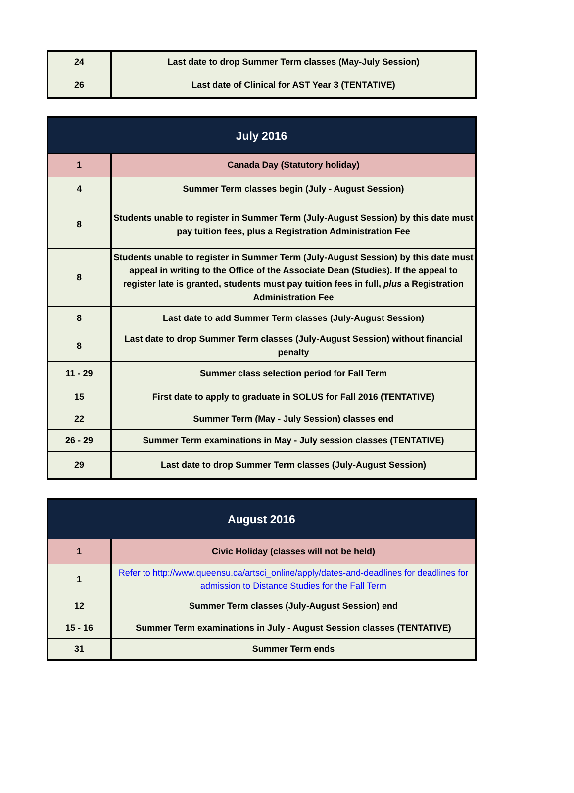| 24 | Last date to drop Summer Term classes (May-July Session) |
| 26 | Last date of Clinical for AST Year 3 (TENTATIVE) |
| July 2016 | |
| --- | --- |
| 1 | Canada Day (Statutory holiday) |
| 4 | Summer Term classes begin (July - August Session) |
| 8 | Students unable to register in Summer Term (July-August Session) by this date must pay tuition fees, plus a Registration Administration Fee |
| 8 | Students unable to register in Summer Term (July-August Session) by this date must appeal in writing to the Office of the Associate Dean (Studies). If the appeal to register late is granted, students must pay tuition fees in full, plus a Registration Administration Fee |
| 8 | Last date to add Summer Term classes (July-August Session) |
| 8 | Last date to drop Summer Term classes (July-August Session) without financial penalty |
| 11 - 29 | Summer class selection period for Fall Term |
| 15 | First date to apply to graduate in SOLUS for Fall 2016 (TENTATIVE) |
| 22 | Summer Term (May - July Session) classes end |
| 26 - 29 | Summer Term examinations in May - July session classes (TENTATIVE) |
| 29 | Last date to drop Summer Term classes (July-August Session) |
| August 2016 | |
| --- | --- |
| 1 | Civic Holiday (classes will not be held) |
| 1 | Refer to http://www.queensu.ca/artsci_online/apply/dates-and-deadlines for deadlines for admission to Distance Studies for the Fall Term |
| 12 | Summer Term classes (July-August Session) end |
| 15 - 16 | Summer Term examinations in July - August Session classes (TENTATIVE) |
| 31 | Summer Term ends |